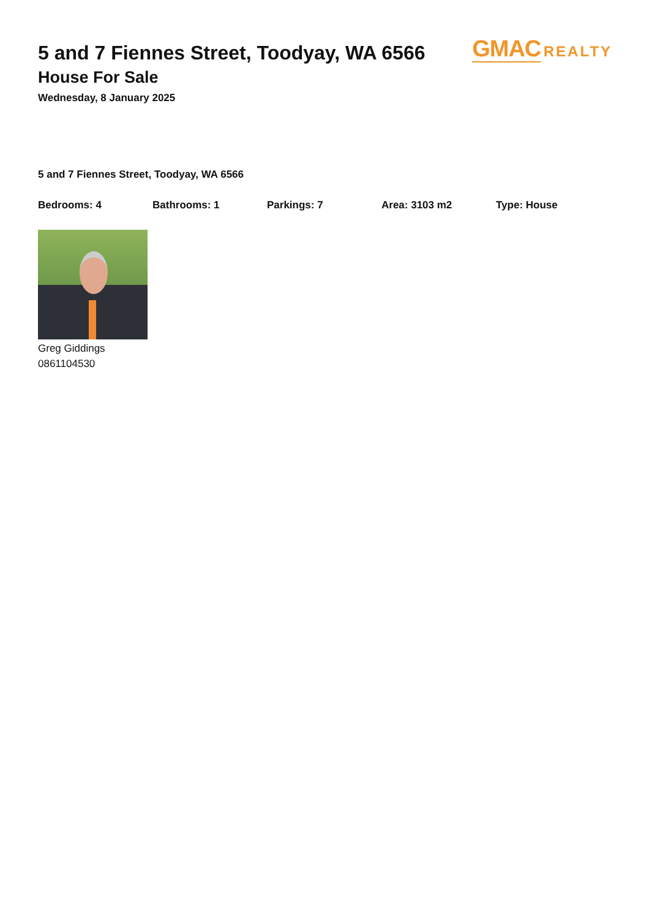GMAC REALTY
5 and 7 Fiennes Street, Toodyay, WA 6566
House For Sale
Wednesday, 8 January 2025
5 and 7 Fiennes Street, Toodyay, WA 6566
Bedrooms: 4 Bathrooms: 1 Parkings: 7 Area: 3103 m2 Type: House
Greg Giddings
0861104530